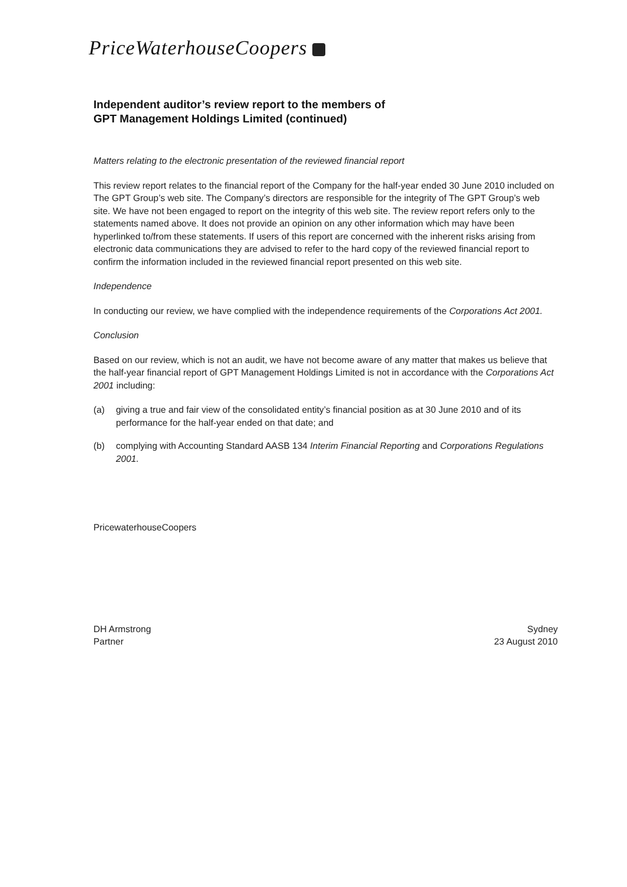PriceWaterhouseCoopers
Independent auditor’s review report to the members of
GPT Management Holdings Limited (continued)
Matters relating to the electronic presentation of the reviewed financial report
This review report relates to the financial report of the Company for the half-year ended 30 June 2010 included on The GPT Group’s web site. The Company’s directors are responsible for the integrity of The GPT Group’s web site. We have not been engaged to report on the integrity of this web site. The review report refers only to the statements named above. It does not provide an opinion on any other information which may have been hyperlinked to/from these statements. If users of this report are concerned with the inherent risks arising from electronic data communications they are advised to refer to the hard copy of the reviewed financial report to confirm the information included in the reviewed financial report presented on this web site.
Independence
In conducting our review, we have complied with the independence requirements of the Corporations Act 2001.
Conclusion
Based on our review, which is not an audit, we have not become aware of any matter that makes us believe that the half-year financial report of GPT Management Holdings Limited is not in accordance with the Corporations Act 2001 including:
(a) giving a true and fair view of the consolidated entity’s financial position as at 30 June 2010 and of its performance for the half-year ended on that date; and
(b) complying with Accounting Standard AASB 134 Interim Financial Reporting and Corporations Regulations 2001.
PricewaterhouseCoopers
DH Armstrong
Partner
Sydney
23 August 2010